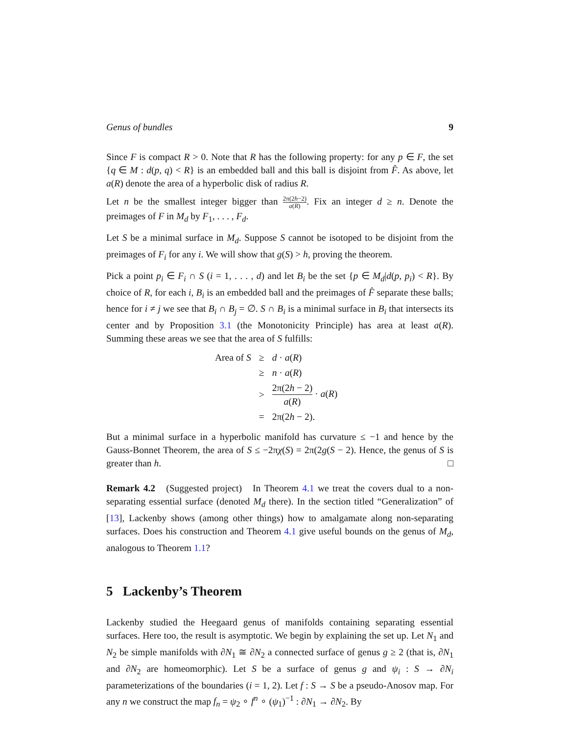Genus of bundles 9
Since F is compact R > 0. Note that R has the following property: for any p ∈ F, the set {q ∈ M : d(p, q) < R} is an embedded ball and this ball is disjoint from F̂. As above, let a(R) denote the area of a hyperbolic disk of radius R.
Let n be the smallest integer bigger than 2π(2h−2) a(R). Fix an integer d ≥ n. Denote the preimages of F in M<sub>d</sub> by F<sub>1</sub>, . . . , F<sub>d</sub>.
Let S be a minimal surface in M<sub>d</sub>. Suppose S cannot be isotoped to be disjoint from the preimages of F<sub>i</sub> for any i. We will show that g(S) > h, proving the theorem.
Pick a point p<sub>i</sub> ∈ F<sub>i</sub> ∩ S (i = 1, . . . , d) and let B<sub>i</sub> be the set {p ∈ M<sub>d</sub>|d(p, p<sub>i</sub>) < R}. By choice of R, for each i, B<sub>i</sub> is an embedded ball and the preimages of F̂ separate these balls; hence for i ≠ j we see that B<sub>i</sub> ∩ B<sub>j</sub> = ∅. S ∩ B<sub>i</sub> is a minimal surface in B<sub>i</sub> that intersects its center and by Proposition 3.1 (the Monotonicity Principle) has area at least a(R). Summing these areas we see that the area of S fulfills:
| Area of S | ≥ | d · a ( R ) |
| | ≥ | n · a ( R ) |
| | > | 2π(2 h − 2) a ( R ) · a ( R ) |
| | = | 2π(2 h − 2). |
But a minimal surface in a hyperbolic manifold has curvature ≤ −1 and hence by the Gauss-Bonnet Theorem, the area of S ≤ −2πχ(S) = 2π(2g(S − 2). Hence, the genus of S is greater than h. □
Remark 4.2 (Suggested project) In Theorem 4.1 we treat the covers dual to a non-separating essential surface (denoted M<sub>d</sub> there). In the section titled “Generalization” of [13], Lackenby shows (among other things) how to amalgamate along non-separating surfaces. Does his construction and Theorem 4.1 give useful bounds on the genus of M<sub>d</sub>, analogous to Theorem 1.1?
5 Lackenby’s Theorem
Lackenby studied the Heegaard genus of manifolds containing separating essential surfaces. Here too, the result is asymptotic. We begin by explaining the set up. Let N<sub>1</sub> and N<sub>2</sub> be simple manifolds with ∂N<sub>1</sub> ≅ ∂N<sub>2</sub> a connected surface of genus g ≥ 2 (that is, ∂N<sub>1</sub> and ∂N<sub>2</sub> are homeomorphic). Let S be a surface of genus g and ψ<sub>i</sub> : S → ∂N<sub>i</sub> parameterizations of the boundaries (i = 1, 2). Let f : S → S be a pseudo-Anosov map. For any n we construct the map f<sub>n</sub> = ψ<sub>2</sub> ∘ f<sup>n</sup> ∘ (ψ<sub>1</sub>)<sup>−1</sup> : ∂N<sub>1</sub> → ∂N<sub>2</sub>. By